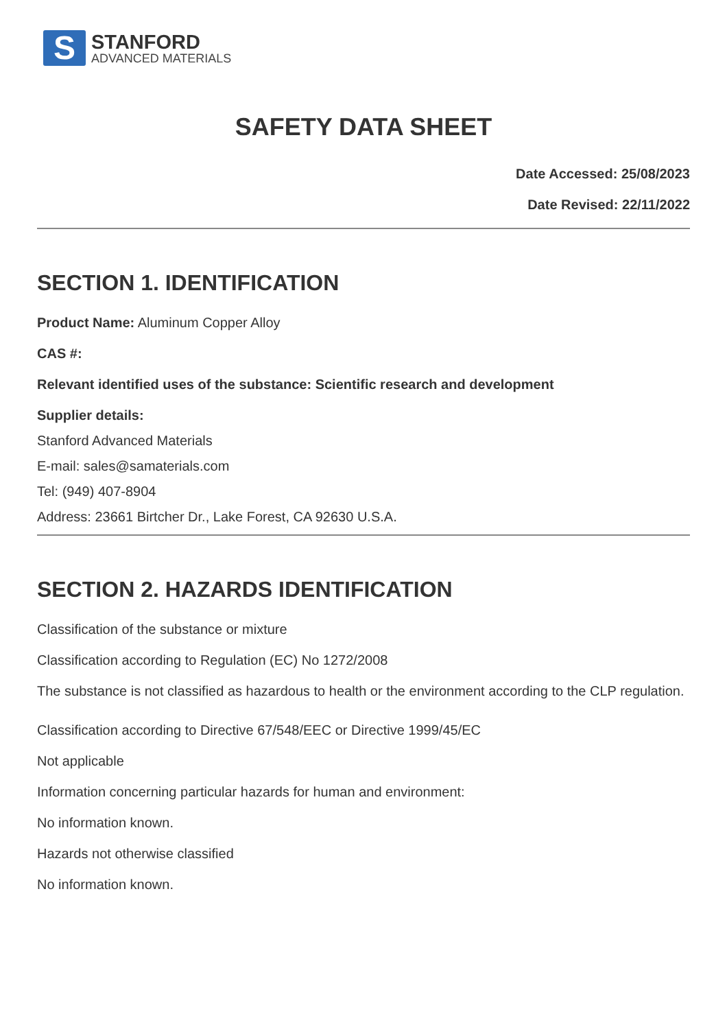S
STANFORD
ADVANCED MATERIALS
SAFETY DATA SHEET
Date Accessed: 25/08/2023
Date Revised: 22/11/2022
SECTION 1. IDENTIFICATION
Product Name: Aluminum Copper Alloy
CAS #:
Relevant identified uses of the substance: Scientific research and development
Supplier details:
Stanford Advanced Materials
E-mail: sales@samaterials.com
Tel: (949) 407-8904
Address: 23661 Birtcher Dr., Lake Forest, CA 92630 U.S.A.
SECTION 2. HAZARDS IDENTIFICATION
Classification of the substance or mixture
Classification according to Regulation (EC) No 1272/2008
The substance is not classified as hazardous to health or the environment according to the CLP regulation.
Classification according to Directive 67/548/EEC or Directive 1999/45/EC
Not applicable
Information concerning particular hazards for human and environment:
No information known.
Hazards not otherwise classified
No information known.